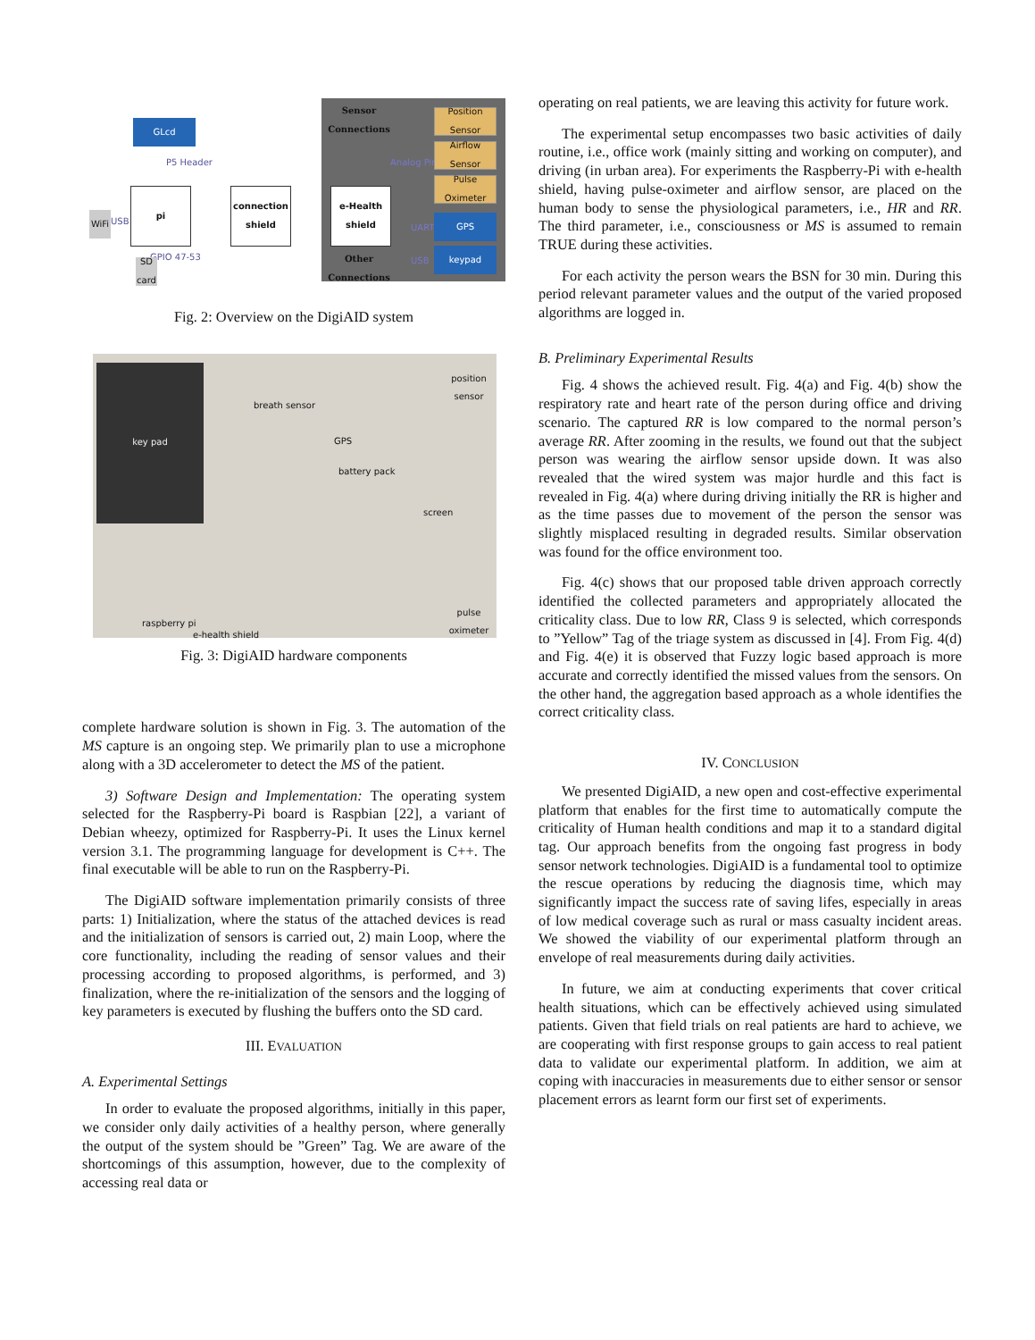GLcd
P5 Header
pi
WiFi USB
GPIO 47-53
SD card
connection shield
e-Health shield
Sensor Connections
Position Sensor
Analog Pin
Airflow Sensor
Pulse Oximeter
UART
GPS
USB
keypad
Other Connections
Fig. 2: Overview on the DigiAID system
key pad
breath sensor
position sensor
GPS
battery pack
screen
pulse oximeter
raspberry pi
e-health shield
Fig. 3: DigiAID hardware components
complete hardware solution is shown in Fig. 3. The automation of the MS capture is an ongoing step. We primarily plan to use a microphone along with a 3D accelerometer to detect the MS of the patient.
3) Software Design and Implementation: The operating system selected for the Raspberry-Pi board is Raspbian [22], a variant of Debian wheezy, optimized for Raspberry-Pi. It uses the Linux kernel version 3.1. The programming language for development is C++. The final executable will be able to run on the Raspberry-Pi.
The DigiAID software implementation primarily consists of three parts: 1) Initialization, where the status of the attached devices is read and the initialization of sensors is carried out, 2) main Loop, where the core functionality, including the reading of sensor values and their processing according to proposed algorithms, is performed, and 3) finalization, where the re-initialization of the sensors and the logging of key parameters is executed by flushing the buffers onto the SD card.
III. EVALUATION
A. Experimental Settings
In order to evaluate the proposed algorithms, initially in this paper, we consider only daily activities of a healthy person, where generally the output of the system should be ”Green” Tag. We are aware of the shortcomings of this assumption, however, due to the complexity of accessing real data or
operating on real patients, we are leaving this activity for future work.
The experimental setup encompasses two basic activities of daily routine, i.e., office work (mainly sitting and working on computer), and driving (in urban area). For experiments the Raspberry-Pi with e-health shield, having pulse-oximeter and airflow sensor, are placed on the human body to sense the physiological parameters, i.e., HR and RR. The third parameter, i.e., consciousness or MS is assumed to remain TRUE during these activities.
For each activity the person wears the BSN for 30 min. During this period relevant parameter values and the output of the varied proposed algorithms are logged in.
B. Preliminary Experimental Results
Fig. 4 shows the achieved result. Fig. 4(a) and Fig. 4(b) show the respiratory rate and heart rate of the person during office and driving scenario. The captured RR is low compared to the normal person’s average RR. After zooming in the results, we found out that the subject person was wearing the airflow sensor upside down. It was also revealed that the wired system was major hurdle and this fact is revealed in Fig. 4(a) where during driving initially the RR is higher and as the time passes due to movement of the person the sensor was slightly misplaced resulting in degraded results. Similar observation was found for the office environment too.
Fig. 4(c) shows that our proposed table driven approach correctly identified the collected parameters and appropriately allocated the criticality class. Due to low RR, Class 9 is selected, which corresponds to ”Yellow” Tag of the triage system as discussed in [4]. From Fig. 4(d) and Fig. 4(e) it is observed that Fuzzy logic based approach is more accurate and correctly identified the missed values from the sensors. On the other hand, the aggregation based approach as a whole identifies the correct criticality class.
IV. CONCLUSION
We presented DigiAID, a new open and cost-effective experimental platform that enables for the first time to automatically compute the criticality of Human health conditions and map it to a standard digital tag. Our approach benefits from the ongoing fast progress in body sensor network technologies. DigiAID is a fundamental tool to optimize the rescue operations by reducing the diagnosis time, which may significantly impact the success rate of saving lifes, especially in areas of low medical coverage such as rural or mass casualty incident areas. We showed the viability of our experimental platform through an envelope of real measurements during daily activities.
In future, we aim at conducting experiments that cover critical health situations, which can be effectively achieved using simulated patients. Given that field trials on real patients are hard to achieve, we are cooperating with first response groups to gain access to real patient data to validate our experimental platform. In addition, we aim at coping with inaccuracies in measurements due to either sensor or sensor placement errors as learnt form our first set of experiments.